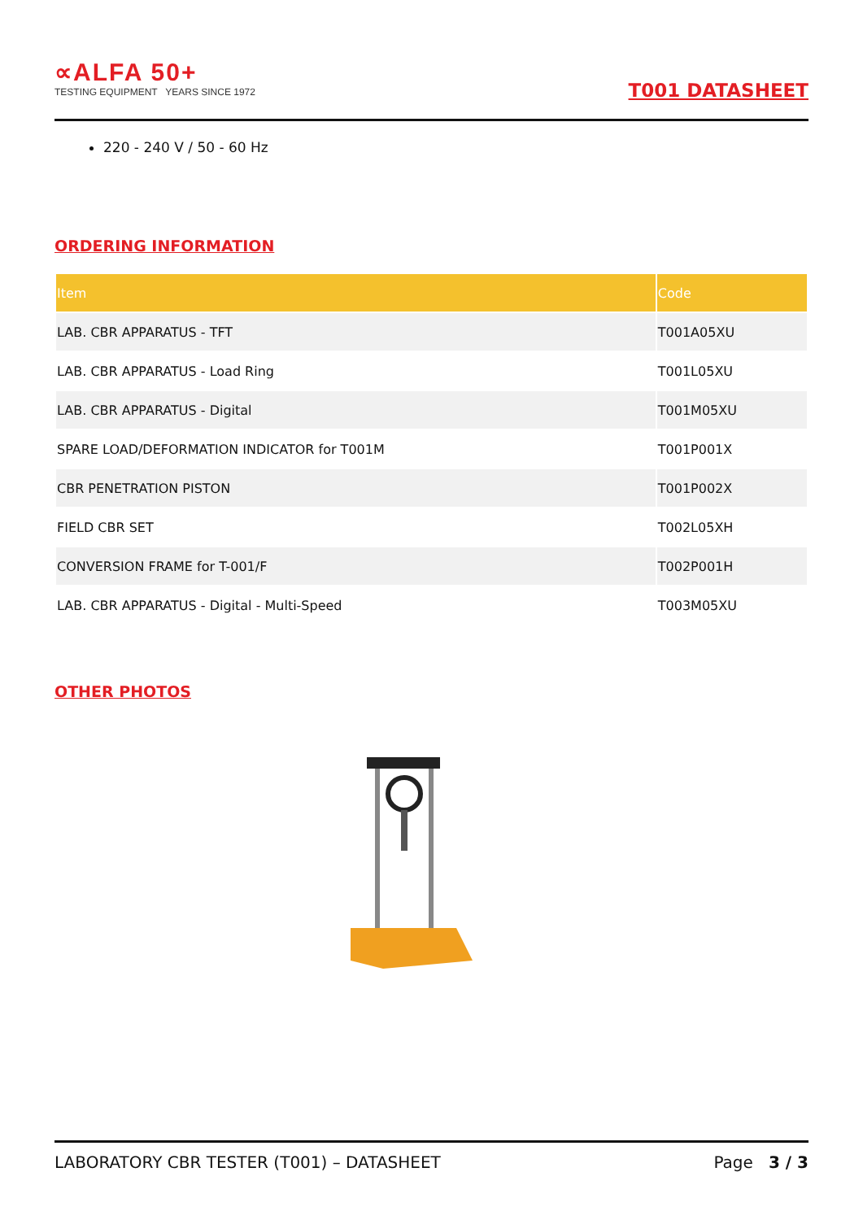∝ALFA 50+
TESTING EQUIPMENT YEARS SINCE 1972
T001 DATASHEET
220 - 240 V / 50 - 60 Hz
ORDERING INFORMATION
| Item | Code |
| --- | --- |
| LAB. CBR APPARATUS - TFT | T001A05XU |
| LAB. CBR APPARATUS - Load Ring | T001L05XU |
| LAB. CBR APPARATUS - Digital | T001M05XU |
| SPARE LOAD/DEFORMATION INDICATOR for T001M | T001P001X |
| CBR PENETRATION PISTON | T001P002X |
| FIELD CBR SET | T002L05XH |
| CONVERSION FRAME for T-001/F | T002P001H |
| LAB. CBR APPARATUS - Digital - Multi-Speed | T003M05XU |
OTHER PHOTOS
LABORATORY CBR TESTER (T001) – DATASHEET Page 3 / 3